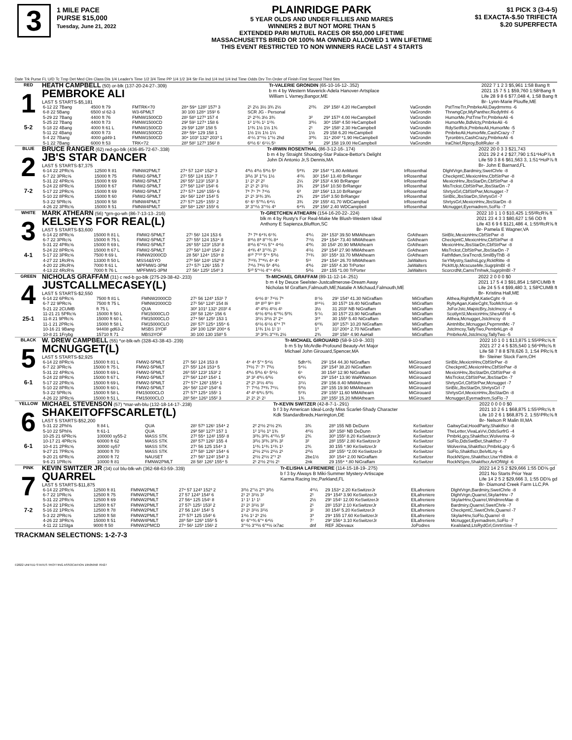3
1 MILE PACE
PURSE $15,000
Tuesday, June 21, 2022
PLAINRIDGE PARK
5 YEAR OLDS AND UNDER FILLIES AND MARES
WINNERS 2 BUT NOT MORE THAN 5
EXTENDED PARI MUTUEL RACES OR $50,000 LIFETIME
MASSACHUSETTS BRED OR 100% MA OWNED ALLOWED 1 WIN LIFETIME
THIS EVENT RESTRICTED TO NON WINNERS RACE LAST 4 STARTS
$1 PICK 3 (3-4-5)
$1 EXACTA-$.50 TRIFECTA
$.20 SUPERFECTA
Date Trk Purse FL U/D Tc Tmp Det Med Clm Class Dis 1/4 Leader's Time 1/2 3/4 Time PP 1/4 1/2 3/4 Str Fin Ind 1/4 Ind 1/4 Ind Time Odds Drv Trn Order of Finish First Second Third Strs
RED
1
5-2
HEATH CAMPBELL (50) or-blk (137-20-24-27-.309)
PEMBROKE ALI
LAST 5 STARTS-$5,181
Tr-VALERIE GRONDIN (65-10-16-12-.352)
b m 4 by Western Maverick-Adela Hanover-Artsplace
William L Varney,Bangor,ME
2022 7 1 2 3 $5,961 1:58 Bang ft
2021 15 7 5 1 $59,760 1:58¹Bang ft
Life 28 9 8 6 $77,048 4, 1:58 Bang ft
Br- Lynn-Marie Plouffe,ME
| 6-12 22 7Bang | 4500 ft 79 | FMTRK<70 | 28⁴ 59⁴ 128² 157³ 3 | 2¹ 2½ 3½ 3¾ 2½ | 2²¾ | 29³ 158¹ 4.20 HeCampbell | VaGrondin | PstTmeTrr,PmbrkeAli,Daydrmrms -6 |
| 6-8 22 5Bang | 6500 sl 62-3 | W3-6PMLT | 30 100 128⁴ 159¹ 6 | SCR JG - Personal | | | VaGrondin | ThrwngCpr,MyPanther,Redyfrthl -6 |
| 5-29 22 7Bang | 4400 ft 76 | FMNW1500CD | 28¹ 58³ 127³ 157 4 | 2¹ 2¹¾ 3½ 3¾ | 3² | 29³ 157² 4.00 HeCampbell | VaGrondin | HumorMe,PstTmeTrr,PmbrkeAli -6 |
| 5-25 22 7Bang | 4400 ft 73 | FMNW1500CD | 29² 59¹ 127⁴ 158 6 | 1² 1¹¾ 1¹ 1¹¾ | 3³¼ | 30⁴ 158³ 4.50 HeCampbell | VaGrondin | HumorMe,Bdlvlcty,PmbrkeAli -6 |
| 5-18 22 4Bang | 4000 ft 61 L | FMNW1500CD | 29 59² 128² 158 5 | 1¹¾ 1½ 1½ 1¾ | 2¹ | 29⁴ 158¹ 2.30 HeCampbell | VaGrondin | RdySetRck,PmbrkeAli,HumorMe -5 |
| 5-11 22 4Bang | 4000 ft 73 | FMNW1500CD | 28⁴ 59⁴ 129 158 1 | 1½ 1½ 1½ 1¼ | 1½ | 29 158 6.20 HeCampbell | VaGrondin | PmbrkeAli,HumorMe,CashCrazy -7 |
| 5-4 22 7Bang | 4000 gd49-1 | FMNW1500CD | 30⁴ 103² 132³ 203³ 1 | 4⁵¼ 3°¹½ 1°½ 2hd | 3³¾ | 31⁴ 204² *1.90 HeCampbell | VaGrondin | Tyronbtrs,CashCrazy,PmbrkeAli -6 |
| 5-1 22 7Bang | 6000 ft 53 | TRK<72 | 28³ 58² 127³ 156² 8 | 6⁸½ 6⁷ 6⁵¼ 5⁵ | 5⁸ | 29² 158 19.00 HeCampbell | VaGrondin | IraChief,Riproy,BoltRuler -8 |
BLUE
2
7-2
BRUCE RANGER (62) red-go-blk (436-85-72-67-.338)
JB'S STAR DANCER
LAST 5 STARTS-$7,375
Tr-IRWIN ROSENTHAL (86-3-12-16-.174)
b m 4 by Straight Shooting-Star Palace-Bettor's Delight
John Di Antonio Jr,S Dennis,MA
2022 20 0 3 3 $21,743
2021 29 2 4 2 $27,790 1:51⁴HoP⅞ ft
Life 59 3 8 6 $61,563 3, 1:51⁴HoP⅞ ft
Br- John E Barnard,FL
| 6-14 22 2PRc⅝ | 12500 ft 81 | FMNW2PMLT | 27⁴ 57 124³ 152³ 3 | 4³½ 4²½ 5³½ 5⁶ | 5⁸¾ | 29¹ 154² *1.80 AnMonti | IrRosenthal | DlghtVrgn,Bardmiry,SwetChrle -8 |
| 6-7 22 3PRc⅝ | 15000 ft 75 | FMW2-5PMLT | 27¹ 55² 124 153⁴ 7 | 3²½ 3² 1°½ 1½ | 4¹¾ | 30¹ 154¹ 13.40 BrRanger | IrRosenthal | CheckpntC,MexicnHnv,CbfStrPwr -8 |
| 5-31 22 4PRc⅝ | 15000 ft 69 | FMW2-5PMLT | 26³ 55³ 123² 153² 3 | 1¹ 2¹ 2² 2² | 2¼ | 29³ 153² 4.90 BrRanger | IrRosenthal | MexicnHnv,JbsStarDn,CbfStrPwr -8 |
| 5-24 22 8PRc⅝ | 15000 ft 67 | FMW2-5PMLT | 27³ 56³ 124³ 154¹ 6 | 2¹ 2¹ 2¹ 3¹½ | 3¾ | 29³ 154² 10.50 BrRanger | IrRosenthal | MisTrckst,CbfStrPwr,JbsStarDn -7 |
| 5-17 22 2PRc⅝ | 15000 ft 69 | FMW2-5PMLT | 27⁴ 57⁴ 126³ 155⁴ 6 | 7⁸ 7⁵ 7⁶ 7⁴½ | 6³ | 28³ 156² 13.10 BrRanger | IrRosenthal | ShrtysGrl,CbfStrPwr,Mcnugget -7 |
| 5-10 22 8PRc⅝ | 15000 ft 60 | FMW2-5PMLT | 26⁴ 56² 124³ 154² 5 | 2¹ 2¹ 3¹¾ 3¾ | 2¾ | 29⁴ 154³ 3.50 BrRanger | IrRosenthal | SiriBlc,JbsStarDn,ShrtysGrl -7 |
| 5-3 22 5PRc⅝ | 15000 ft 58 | FMNW4PMLT | 27¹ 57³ 125⁴ 155¹ 2 | 6⁵ 6⁵ 5°²¼ 6⁴¼ | 3¾ | 29¹ 155² 41.70 WDCampbell | IrRosenthal | ShrtysGrl,MexicnHnv,JbsStarDn -8 |
| 4-26 22 3PRc⅝ | 15000 ft 51 | FMNW4PMLT | 28³ 58⁴ 126³ 155² 6 | 3² 3°¹½ 3°¹½ 4³ | 6⁴¾ | 29³ 156² 2.40 WDCampbell | IrRosenthal | Mcnugget,Eyemadrem,SoFlo -7 |
WHITE
3
4-1
MARK ATHEARN (56) *grn-go-wh (86-7-13-13-.216)
KELSEYS FOR REAL(L)
LAST 5 STARTS-$3,600
Tr-GRETCHEN ATHEARN (154-16-20-22-.224)
blk m 4 by Rusty's For Real-Make Me Blush-Western Ideal
Anthony E Sapienza,Bluffton,SC
2022 10 1 1 0 $10,425 1:55²RcR⅝ ft
2021 23 4 3 3 $80,627 1:56 OD ft
Life 43 6 9 6 $121,486 4, 1:55²RcR⅝ ft
Br- Pamela E Wagner,VA
| 6-14 22 8PRc⅝ | 15000 ft 81 L | FMW2-5PMLT | 27¹ 56¹ 124 153 6 | 7⁹ 7⁸ 6⁴¾ 6⁵¾ | 4³¼ | 28⁴ 153³ 39.50 MMAthearn | GrAthearn | SiriBlc,MexicnHnv,CbfStrPwr -8 |
| 6-7 22 3PRc⅝ | 15000 ft 75 L | FMW2-5PMLT | 27¹ 55² 124 153⁴ 8 | 8⁹½ 8⁸ 8°⁵¾ 8⁴ | 7⁵½ | 29⁴ 154⁴ 73.40 MMAthearn | GrAthearn | CheckpntC,MexicnHnv,CbfStrPwr -8 |
| 5-31 22 4PRc⅝ | 15000 ft 69 L | FMW2-5PMLT | 26³ 55³ 123² 153² 8 | 8⁹½ 6°⁴¼ 5°⁴ 4⁴½ | 4³¾ | 30 154¹ 20.90 MMAthearn | GrAthearn | MexicnHnv,JbsStarDn,CbfStrPwr -8 |
| 5-24 22 8PRc⅝ | 15000 ft 67 L | FMW2-5PMLT | 27³ 56³ 124³ 154¹ 2 | 4⁴¾ 4³ 3°¹¾ 2¹ | 4¹½ | 29³ 154² 27.90 MMAthearn | GrAthearn | MisTrckst,CbfStrPwr,JbsStarDn -7 |
| 5-17 22 3PRc⅝ | 7500 ft 69 L | FMNW2000CD | 28 56³ 124⁴ 153⁴ 8 | 8¹⁰ 7°¹⁰ 5°⁴ 5³½ | 7⁹¾ | 30¹ 155⁴ 33.70 MMAthearn | GrAthearn | Fathfldwn,SraTncrdi,SmilByThB -8 |
| 4-27 22 1RcR⅝ | 13300 ft 50 L | MSS4&5YO | 27² 56² 124¹ 152³ 8 | 7¹¹¾ 7°⁸¼ 4⁴ 4⁵ | 5¹¹ | 29⁴ 154⁴ 26.70 MMAthearn | JaWalters | SeYMystry,SashsLgcy,RcktRitte -8 |
| 4-20 22 2RcR⅝ | 7000 ft 61 L | MPFMW1-3PM | 27⁴ 57¹ 126¹ 155 7 | 7⁹½ 7⁸½ 5⁶ 4²½ | 4³½ | 28¹ 155³ 4.30 TrPorter | JaWalters | PickItUp,McscuseMe,SugrplmBl -8 |
| 4-13 22 4RcR⅝ | 7000 ft 76 L | MPFMW1-3PM | 27 56⁴ 125² 154³ 3 | 5¹⁰ 5°⁵½ 4°⁴ 4²½ | 5²½ | 28⁴ 155 *1.00 TrPorter | JaWalters | ScorcrdNt,CamsTmhwk,SugrplmBl -7 |
GREEN
4
25-1
NICHOLAS GRAFFAM (31) c red-b go-blk (275-29-38-42-.233)
JUSTCALLMECASEY(L)
LAST 5 STARTS-$2,550
Tr-MICHAEL GRAFFAM (89-11-12-14-.251)
b m 4 by Deuce Seelster-Justcallmerose-Dream Away
Nicholas M Graffam,Falmouth,ME;Natalie A Michaud,Falmouth,ME
2022 2 0 0 0 $0
2021 17 5 4 3 $91,854 1:58³CUMB ft
Life 24 5 5 4 $99,480 3, 1:58³CUMB ft
Br- Kristina Hall,ME
| 6-14 22 6PRc⅝ | 7500 ft 81 L | FMNW2000CD | 27¹ 56 124³ 153¹ 7 | 6⁴½ 8⁷ 7⁴½ 7⁶ | 8⁷½ | 29¹ 154³ 41.30 NiGraffam | MiGraffam | Althea,RightflyM,KatieCght -9 |
| 6-7 22 9PRc⅝ | 7500 ft 75 L | FMNW2000CD | 27¹ 56³ 124³ 154 8i | 8⁸ 8¹⁰ 9¹⁵ 8¹¹ | 8¹⁶¼ | 30 157³ 19.40 NiGraffam | MiGraffam | RyltyAgan,KatieCght,TooMchSun -9 |
| 5-21 22 2CUMB | ft 75 L | QUA | 30² 101² 132¹ 203² 4 | 4³ 4²½ 4¹½ 4¹ | 3½ | 31 203² NB NiGraffam | MiGraffam | JsForJstc,MajstcBry,Jstclmcsy -4 |
| 11-21 21 5PRc⅝ | 15000 ft 50 L | FM15000CLO | 28² 58 126⁴ 156 6 | 6⁶½ 6⁶½ 6°³¼ 5²¾ | 5⁷¼ | 30 157² 23.90 NiGraffam | MiGraffam | ScotlynSl,MexicnHnv,ShesAFrbl -6 |
| 11-8 21 9PRc⅝ | 15000 ft 60 L | FM15000CLO | 27⁴ 56² 125² 153 1 | 3¹¼ 3¹½ 2¹ 2⁴ | 3¹³ | 30 155³ 5.40 NiGraffam | MiGraffam | Althea,Mcnugget,Jstclmcsy -8 |
| 11-1 21 2PRc⅝ | 15000 ft 58 L | FM15000CLO | 28¹ 57² 125⁴ 155⁴ 6 | 6⁶½ 6⁵½ 6°⁴ 7³ | 6⁶¾ | 30³ 157¹ 10.20 NiGraffam | MiGraffam | Aintnhlbc,Mcnugget,PeprmntMc -7 |
| 10-16 21 9Bang | 94408 gd63-2 | MSBS 3YOF | 29² 100 129² 200⁴ 6 | 1¹¾ 1½ 1¹ 1¹ | 1³ | 31² 200⁴ 2.70 NiGraffam | MiGraffam | Jstclmcsy,TallyTwo,PembrkLgn -8 |
| 10-8 21 1Frybg | 15710 ft 71 | MBS3YOF | 30 100 130 158³ 5 | 3³ 3²¾ 3°¹¾ 2½ | 2¾ | 28² 158⁴ 4.90 AaHall | MiGraffam | PmbrkeAli,Jstclmcsy,TallyTwo -5 |
BLACK
5
6-1
W. DREW CAMPBELL (55) *or-blk-wh (328-43-38-43-.239)
MCNUGGET(L)
LAST 5 STARTS-$2,925
Tr-MICHAEL GIROUARD (58-9-10-9-.303)
b m 5 by McArdle-Profound Beauty-Art Major
Michael John Girouard,Spencer,MA
2022 10 1 0 1 $13,875 1:55²PRc⅝ ft
2021 27 2 4 5 $35,540 1:56⁴PRc⅝ ft
Life 58 7 8 8 $78,626 3, 1:54 PRc⅝ ft
Br- Steiner Stock Farm,OH
| 6-14 22 8PRc⅝ | 15000 ft 81 L | FMW2-5PMLT | 27¹ 56¹ 124 153 8 | 4⁴ 4⁴ 5°⁴ 5⁴½ | 5dh⁴¾ | 29¹ 154 44.30 NiGraffam | MiGirouard | SiriBlc,MexicnHnv,CbfStrPwr -8 |
| 6-7 22 3PRc⅝ | 15000 ft 75 L | FMW2-5PMLT | 27¹ 55² 124 153⁴ 5 | 7⁸½ 7⁷ 7⁵ 7³½ | 5⁴¼ | 29³ 154³ 38.20 NiGraffam | MiGirouard | CheckpntC,MexicnHnv,CbfStrPwr -8 |
| 5-31 22 4PRc⅝ | 15000 ft 69 L | FMW2-5PMLT | 26³ 55³ 123² 153² 2 | 4³½ 5³½ 6⁵ 5⁶½ | 6⁵ | 30 154² 12.90 NiGraffam | MiGirouard | MexicnHnv,JbsStarDn,CbfStrPwr -8 |
| 5-24 22 8PRc⅝ | 15000 ft 67 L | FMW2-5PMLT | 27³ 56³ 124³ 154¹ 1 | 3³ 3² 4³¼ 6³½ | 6³¼ | 29³ 154⁴ 13.90 WaRWatson | MiGirouard | MisTrckst,CbfStrPwr,JbsStarDn -7 |
| 5-17 22 2PRc⅝ | 15000 ft 69 L | FMW2-5PMLT | 27⁴ 57⁴ 126³ 155⁴ 1 | 2³ 2¹ 3¹½ 4²½ | 3¹¼ | 29¹ 156 8.40 MMAthearn | MiGirouard | ShrtysGrl,CbfStrPwr,Mcnugget -7 |
| 5-10 22 8PRc⅝ | 15000 ft 60 L | FMW2-5PMLT | 26⁴ 56² 124³ 154² 6 | 7⁷ 7⁹½ 7⁸¾ 7⁶¼ | 5³½ | 28³ 155 19.90 MMAthearn | MiGirouard | SiriBlc,JbsStarDn,ShrtysGrl -7 |
| 5-3 22 5PRc⅝ | 15000 ft 58 L | FM15000CLO | 27¹ 57³ 125⁴ 155¹ 1 | 4³ 4³ 6³¼ 5²¾ | 5¹¾ | 29¹ 155³ 11.60 MMAthearn | MiGirouard | ShrtysGrl,MexicnHnv,JbsStarDn -8 |
| 4-26 22 3PRc⅝ | 15000 ft 51 L | FM15000CLO | 28³ 58⁴ 126³ 155² 3 | 2¹ 2¹ 2¹ 2¹ | 1¾ | 28³ 155² 15.20 MMAthearn | MiGirouard | Mcnugget,Eyemadrem,SoFlo -7 |
YELLOW
6
6-1
MICHAEL STEVENSON (57) *mar-wh-blu (132-18-14-17-.238)
SHAKEITOFFSCARLET(L)
LAST 5 STARTS-$52,200
Tr-KEVIN SWITZER (42-8-7-1-.291)
b f 3 by American Ideal-Lordy Miss Scarlet-Shady Character
Kdk Standardbreds,Harrington,DE
2022 0 0 0 0 $0
2021 10 2 6 1 $68,875 1:55¹PRc⅝ ft
Life 10 2 6 1 $68,875 2, 1:55¹PRc⅝ ft
Br- Nelson R Malin III,MA
| 5-31 22 2Phl⅝ | ft 84 L | QUA | 28¹ 57³ 126¹ 154⁴ 2 | 2² 2¹½ 2¹½ 2¾ | 3¾ | 28³ 155 NB DeDunn | KeSwitzer | GaitwyGal,HoodParty,Shaktfscr -8 |
| 5-10 22 5Phl⅝ | ft 61-1 | QUA | 29³ 58² 127³ 157 1 | 1² 1²½ 1³ 1¾ | 4⁶½ | 30³ 158¹ NB DeDunn | KeSwitzer | TheLetter,VivaLaVvi,OdsSurfrG -4 |
| 10-25 21 6PRc⅝ | 100000 sy55-2 | MASS STK | 27² 55⁴ 124² 155¹ 8 | 3²¾ 3²¾ 4°²¼ 5² | 2¾ | 30³ 155² 8.20 KeSwitzerJr | KeSwitzer | PmbrkLgcy,Shaktfscr,Wolverina -9 |
| 10-17 21 4PRc⅝ | 60000 ft 62 | MASS STK | 28³ 57³ 126² 155 4 | 3²½ 3²¾ 3²¾ 3² | 3² | 28² 155² 2.80 KeSwitzerJr | KeSwitzer | SoFlo,DdsSwtBet,Shaktfscr -7 |
| 10-4 21 2PRc⅝ | 30000 sy57 | MASS STK | 27¹ 56 125 154⁴ 3 | 1¹¾ 1¹¾ 1¹¾ 1¹ | 2¾ | 30 155 *.90 KeSwitzerJr | KeSwitzer | Wolverina,Shaktfscr,PmbrkLgcy -5 |
| 9-27 21 7PRc⅝ | 30000 ft 70 | MASS STK | 27³ 58¹ 126³ 154⁴ 6 | 2¹½ 2¹½ 2¹½ 2¹ | 2²½ | 28² 155¹ *2.00 KeSwitzerJr | KeSwitzer | SoFlo,Shaktfscr,BelvltLny -6 |
| 9-20 21 6PRc⅝ | 20000 ft 72 | NAUSET | 27¹ 56³ 124² 154³ 3 | 2¹½ 2¹½ 2°¹ 2¹ | 2be1½ | 30¹ 154⁴ 2.00 NiGraffam | KeSwitzer | RockNSpre,Shaktfscr,UseYhBlnk -8 |
| 9-6 21 1PRc⅝ | 10000 ft 81 | FMNW2PMLT | 28 58¹ 126³ 155⁴ 5 | 2¹ 2¹½ 2¹½ 2¹ | 2nk | 29 155⁴ *.80 NiGraffam | KeSwitzer | RockNSpre,Shaktfscr,ArtOfWgl -6 |
PINK
7
7-2
KEVIN SWITZER JR (34) col blu-blk-wh (362-68-63-59-.339)
QUARREL
LAST 5 STARTS-$11,875
Tr-ELISHA LAFRENIERE (114-15-18-19-.275)
b f 3 by Always B Miki-Summer Mystery-Artiscape
Karma Racing Inc,Parkland,FL
2022 14 2 5 2 $29,666 1:55 DD⅝ gd
2021 No Starts Prior Year
Life 14 2 5 2 $29,666 3, 1:55 DD⅝ gd
Br- Diamond Creek Farm LLC,PA
| 6-14 22 2PRc⅝ | 12500 ft 81 | FMNW2PMLT | 27⁴ 57 124³ 152³ 2 | 3²½ 2°½ 2°¹ 3²½ | 4⁶¼ | 29 153⁴ 2.20 KeSwitzerJr | ElLafreniere | DlghtVrgn,Bardmiry,SwetChrle -8 |
| 6-7 22 1PRc⅝ | 12500 ft 75 | FMNW2PMLT | 27 57 124³ 154² 6 | 2¹ 2¹ 3¹½ 3¹ | 2¹ | 29⁴ 154³ 3.90 KeSwitzerJr | ElLafreniere | DlghtVrgn,Quarrel,SkylarHnv -7 |
| 5-31 22 2PRc⅝ | 12500 ft 69 | FMNW2PMLT | 27 56⁴ 125 154¹ 8 | 1¹ 1¹ 1¹ 1¹ | 2½ | 29¹ 154¹ 12.00 KeSwitzerJr | ElLafreniere | SkylarHnv,Quarrel,WndmreMae -8 |
| 5-24 22 1PRc⅝ | 12500 ft 67 | FMNW2PMLT | 27 57¹ 125¹ 153² 2 | 2¹ 2¹ 3¹½ 3² | 2¹ | 28¹ 153³ 2.10 KeSwitzerJr | ElLafreniere | Bardmiry,Quarrel,SwetChrle -7 |
| 5-16 22 1PRc⅝ | 12500 ft 78 | FMNW2PMLT | 27 56 124¹ 154¹ 5 | 2¹ 2¹ 3¹½ 3¹½ | 3¹ | 30 154² 5.20 KeSwitzerJr | ElLafreniere | CheckpntC,SwetChrle,Quarrel -7 |
| 5-3 22 2PRc⅝ | 12500 ft 58 | FMNW2PMLT | 27³ 57² 125 154² 6 | 1¹½ 1¹ 2¹ 2½ | 3³ | 29⁴ 155 17.60 KeSwitzerJr | ElLafreniere | SkylarHnv,SoFlo,Quarrel -8 |
| 4-26 22 3PRc⅝ | 15000 ft 51 | FMNW4PMLT | 28³ 58⁴ 126³ 155² 5 | 6⁵ 6°⁴¾ 6°⁴ 6⁴½ | 7⁷ | 29² 156⁴ 3.10 KeSwitzerJr | ElLafreniere | Mcnugget,Eyemadrem,SoFlo -7 |
| 4-11 22 12Stga | 9000 ft 50 | FMNW2PMCD | 27⁴ 56¹ 125³ 156¹ 2 | 3°¹½ 3°²½ 6°⁸½ ix7ac | dnf | REF JiDevaux | JoPodres | Kealsland,LtsRydGrl,GnrtnSise -7 |
TRACKMAN SELECTIONS: 1-2-7-3
©2022 UNITED STATES TROTTING ASSOCIATION 19505958 76427